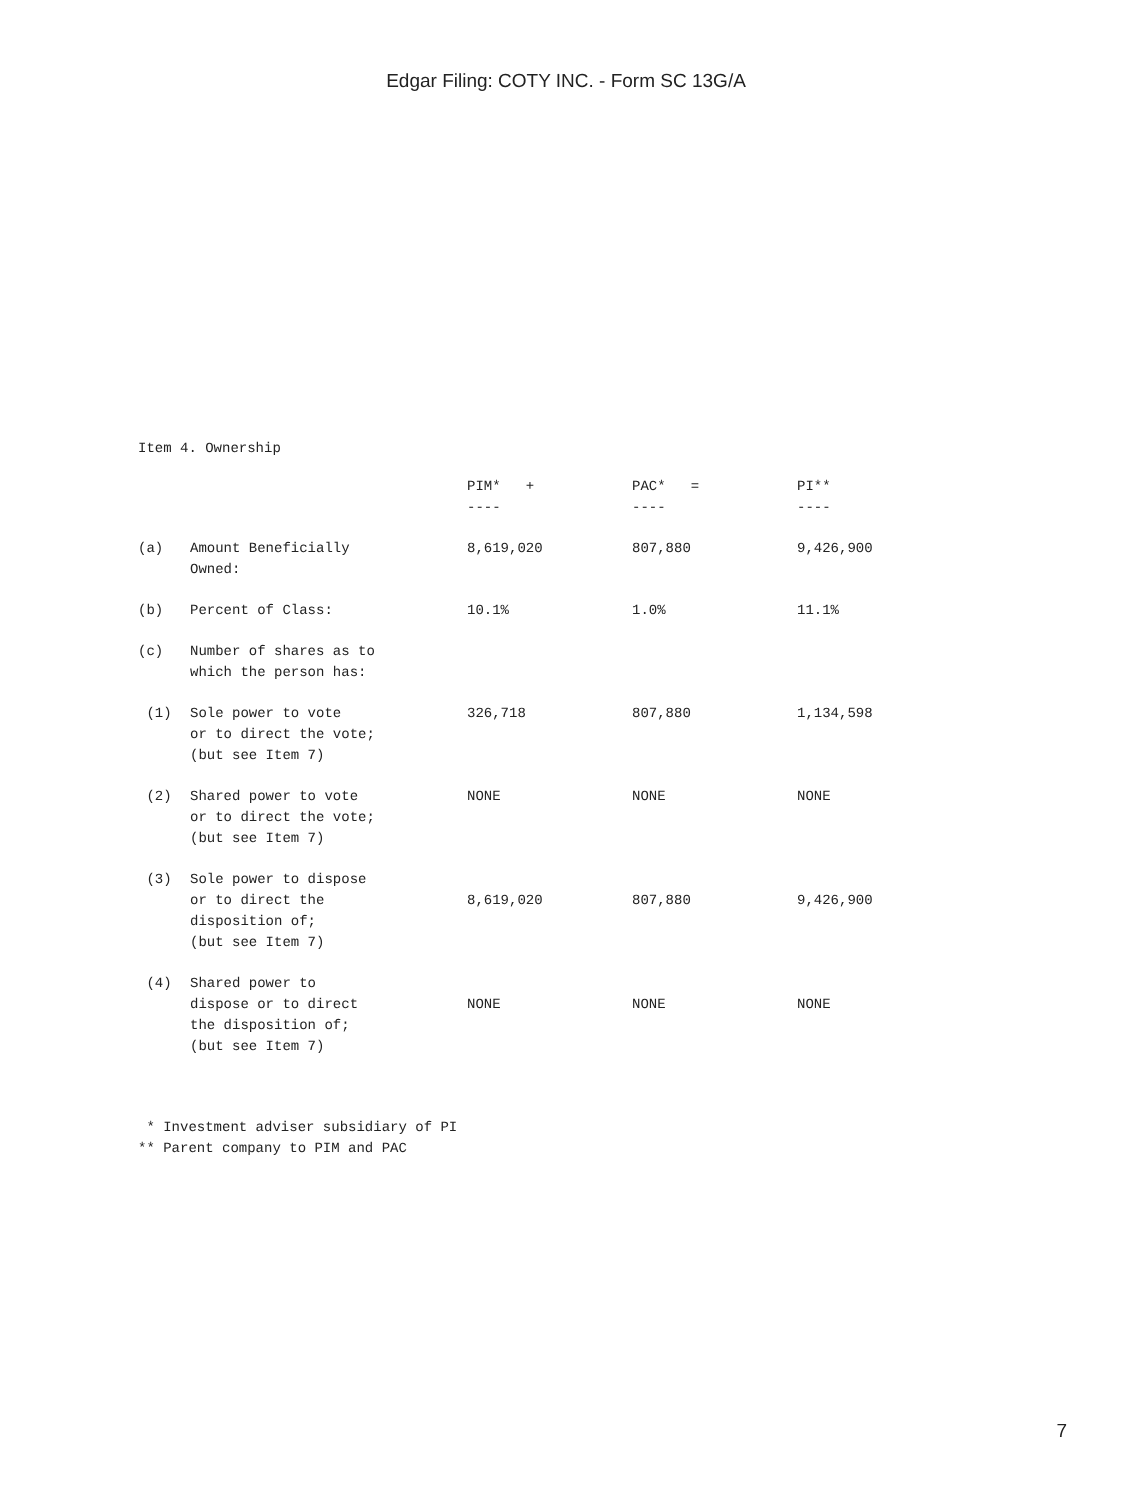Edgar Filing: COTY INC. - Form SC 13G/A
Item 4. Ownership
| | | PIM* + ---- | PAC* = ---- | PI** ---- |
| (a) | Amount Beneficially Owned: | 8,619,020 | 807,880 | 9,426,900 |
| (b) | Percent of Class: | 10.1% | 1.0% | 11.1% |
| (c) | Number of shares as to which the person has: | | | |
| (1) | Sole power to vote or to direct the vote; (but see Item 7) | 326,718 | 807,880 | 1,134,598 |
| (2) | Shared power to vote or to direct the vote; (but see Item 7) | NONE | NONE | NONE |
| (3) | Sole power to dispose or to direct the disposition of; (but see Item 7) | 8,619,020 | 807,880 | 9,426,900 |
| (4) | Shared power to dispose or to direct the disposition of; (but see Item 7) | NONE | NONE | NONE |
* Investment adviser subsidiary of PI ** Parent company to PIM and PAC
7